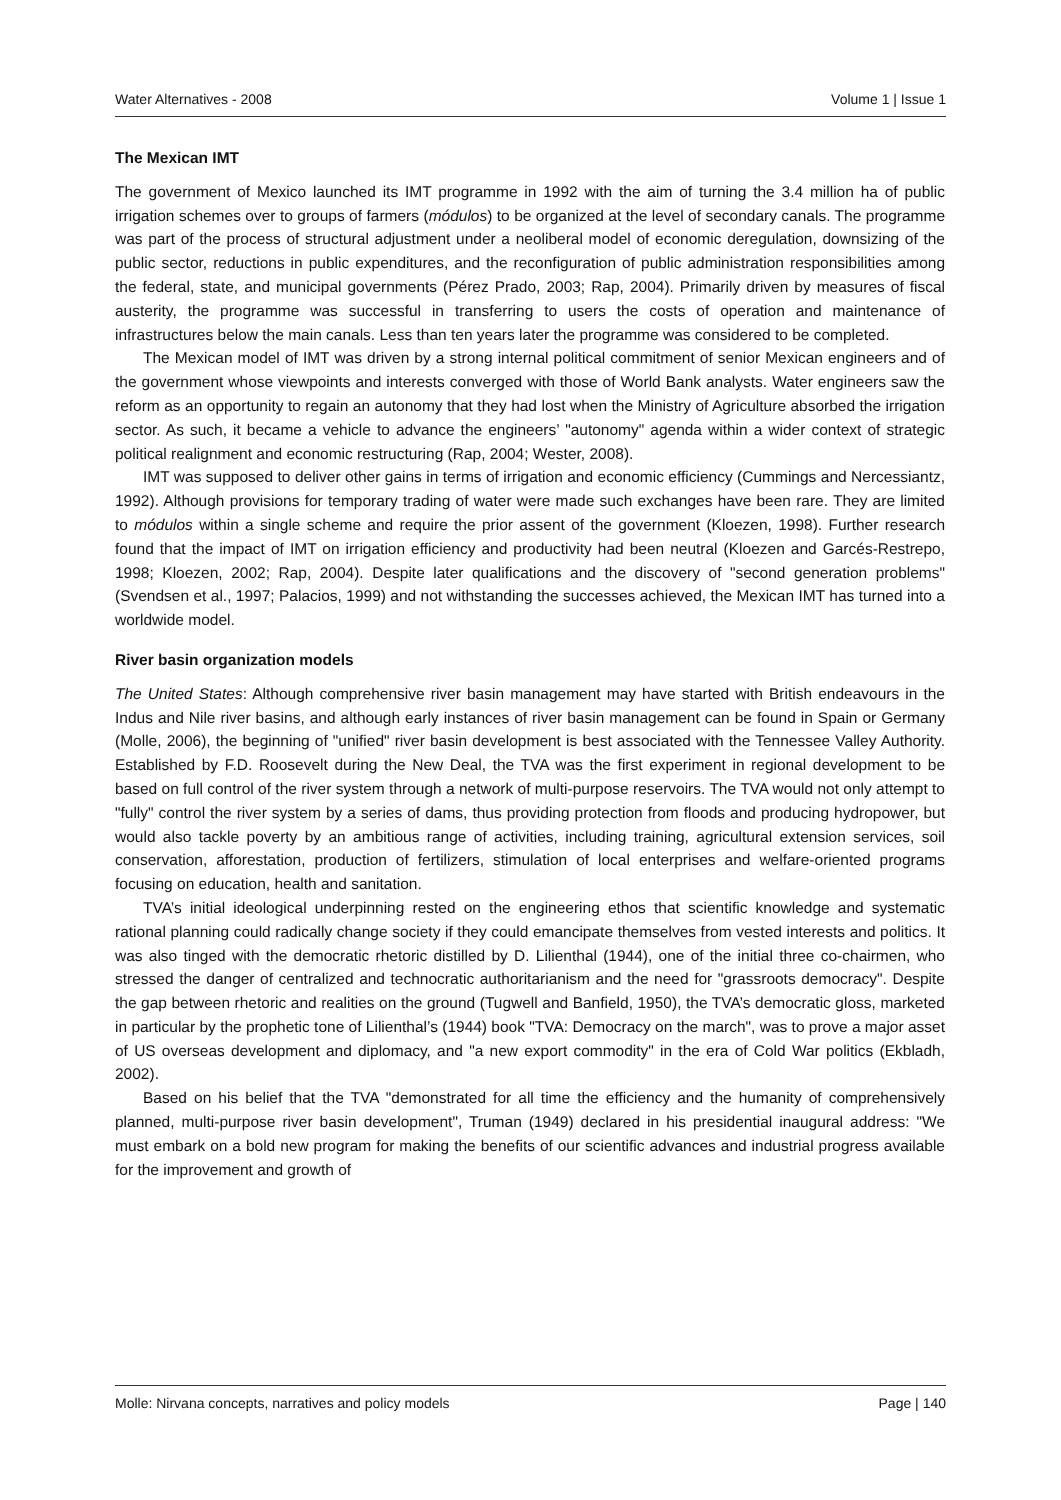Water Alternatives - 2008 Volume 1 | Issue 1
The Mexican IMT
The government of Mexico launched its IMT programme in 1992 with the aim of turning the 3.4 million ha of public irrigation schemes over to groups of farmers (módulos) to be organized at the level of secondary canals. The programme was part of the process of structural adjustment under a neoliberal model of economic deregulation, downsizing of the public sector, reductions in public expenditures, and the reconfiguration of public administration responsibilities among the federal, state, and municipal governments (Pérez Prado, 2003; Rap, 2004). Primarily driven by measures of fiscal austerity, the programme was successful in transferring to users the costs of operation and maintenance of infrastructures below the main canals. Less than ten years later the programme was considered to be completed.
The Mexican model of IMT was driven by a strong internal political commitment of senior Mexican engineers and of the government whose viewpoints and interests converged with those of World Bank analysts. Water engineers saw the reform as an opportunity to regain an autonomy that they had lost when the Ministry of Agriculture absorbed the irrigation sector. As such, it became a vehicle to advance the engineers’ "autonomy" agenda within a wider context of strategic political realignment and economic restructuring (Rap, 2004; Wester, 2008).
IMT was supposed to deliver other gains in terms of irrigation and economic efficiency (Cummings and Nercessiantz, 1992). Although provisions for temporary trading of water were made such exchanges have been rare. They are limited to módulos within a single scheme and require the prior assent of the government (Kloezen, 1998). Further research found that the impact of IMT on irrigation efficiency and productivity had been neutral (Kloezen and Garcés-Restrepo, 1998; Kloezen, 2002; Rap, 2004). Despite later qualifications and the discovery of "second generation problems" (Svendsen et al., 1997; Palacios, 1999) and not withstanding the successes achieved, the Mexican IMT has turned into a worldwide model.
River basin organization models
The United States: Although comprehensive river basin management may have started with British endeavours in the Indus and Nile river basins, and although early instances of river basin management can be found in Spain or Germany (Molle, 2006), the beginning of "unified" river basin development is best associated with the Tennessee Valley Authority. Established by F.D. Roosevelt during the New Deal, the TVA was the first experiment in regional development to be based on full control of the river system through a network of multi-purpose reservoirs. The TVA would not only attempt to "fully" control the river system by a series of dams, thus providing protection from floods and producing hydropower, but would also tackle poverty by an ambitious range of activities, including training, agricultural extension services, soil conservation, afforestation, production of fertilizers, stimulation of local enterprises and welfare-oriented programs focusing on education, health and sanitation.
TVA’s initial ideological underpinning rested on the engineering ethos that scientific knowledge and systematic rational planning could radically change society if they could emancipate themselves from vested interests and politics. It was also tinged with the democratic rhetoric distilled by D. Lilienthal (1944), one of the initial three co-chairmen, who stressed the danger of centralized and technocratic authoritarianism and the need for "grassroots democracy". Despite the gap between rhetoric and realities on the ground (Tugwell and Banfield, 1950), the TVA’s democratic gloss, marketed in particular by the prophetic tone of Lilienthal’s (1944) book "TVA: Democracy on the march", was to prove a major asset of US overseas development and diplomacy, and "a new export commodity" in the era of Cold War politics (Ekbladh, 2002).
Based on his belief that the TVA "demonstrated for all time the efficiency and the humanity of comprehensively planned, multi-purpose river basin development", Truman (1949) declared in his presidential inaugural address: "We must embark on a bold new program for making the benefits of our scientific advances and industrial progress available for the improvement and growth of
Molle: Nirvana concepts, narratives and policy models Page | 140